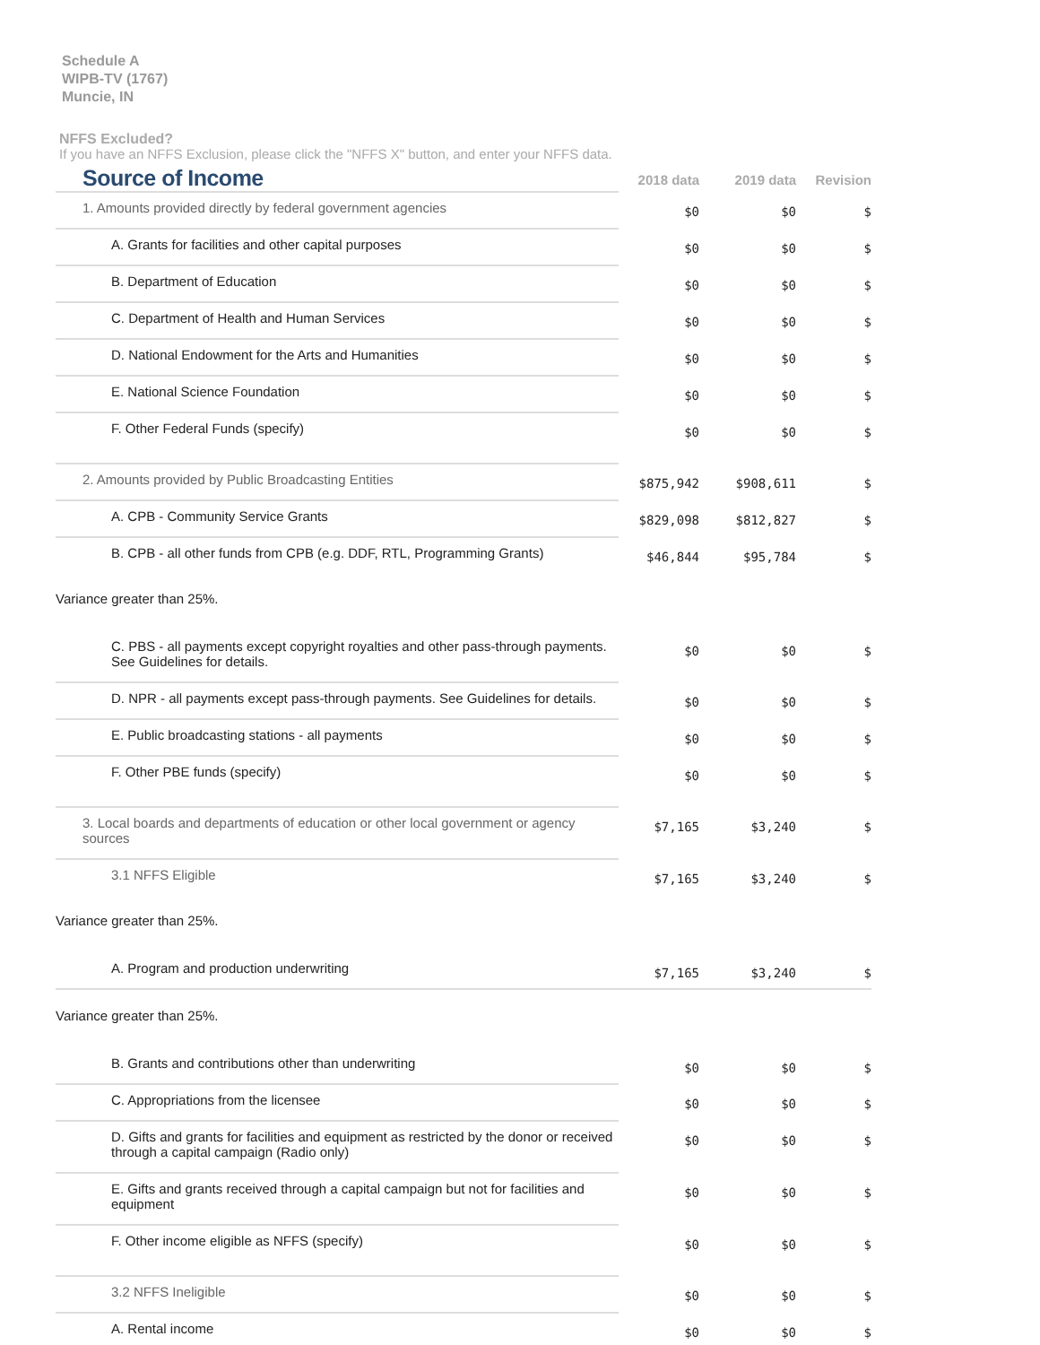Schedule A
WIPB-TV (1767)
Muncie, IN
NFFS Excluded?
If you have an NFFS Exclusion, please click the "NFFS X" button, and enter your NFFS data.
| Source of Income | 2018 data | 2019 data | Revision |
| 1. Amounts provided directly by federal government agencies | $0 | $0 | $ |
| A. Grants for facilities and other capital purposes | $0 | $0 | $ |
| B. Department of Education | $0 | $0 | $ |
| C. Department of Health and Human Services | $0 | $0 | $ |
| D. National Endowment for the Arts and Humanities | $0 | $0 | $ |
| E. National Science Foundation | $0 | $0 | $ |
| F. Other Federal Funds (specify) | $0 | $0 | $ |
| 2. Amounts provided by Public Broadcasting Entities | $875,942 | $908,611 | $ |
| A. CPB - Community Service Grants | $829,098 | $812,827 | $ |
| B. CPB - all other funds from CPB (e.g. DDF, RTL, Programming Grants) | $46,844 | $95,784 | $ |
| Variance greater than 25%. | | | |
| C. PBS - all payments except copyright royalties and other pass-through payments. See Guidelines for details. | $0 | $0 | $ |
| D. NPR - all payments except pass-through payments. See Guidelines for details. | $0 | $0 | $ |
| E. Public broadcasting stations - all payments | $0 | $0 | $ |
| F. Other PBE funds (specify) | $0 | $0 | $ |
| 3. Local boards and departments of education or other local government or agency sources | $7,165 | $3,240 | $ |
| 3.1 NFFS Eligible | $7,165 | $3,240 | $ |
| Variance greater than 25%. | | | |
| A. Program and production underwriting | $7,165 | $3,240 | $ |
| Variance greater than 25%. | | | |
| B. Grants and contributions other than underwriting | $0 | $0 | $ |
| C. Appropriations from the licensee | $0 | $0 | $ |
| D. Gifts and grants for facilities and equipment as restricted by the donor or received through a capital campaign (Radio only) | $0 | $0 | $ |
| E. Gifts and grants received through a capital campaign but not for facilities and equipment | $0 | $0 | $ |
| F. Other income eligible as NFFS (specify) | $0 | $0 | $ |
| 3.2 NFFS Ineligible | $0 | $0 | $ |
| A. Rental income | $0 | $0 | $ |